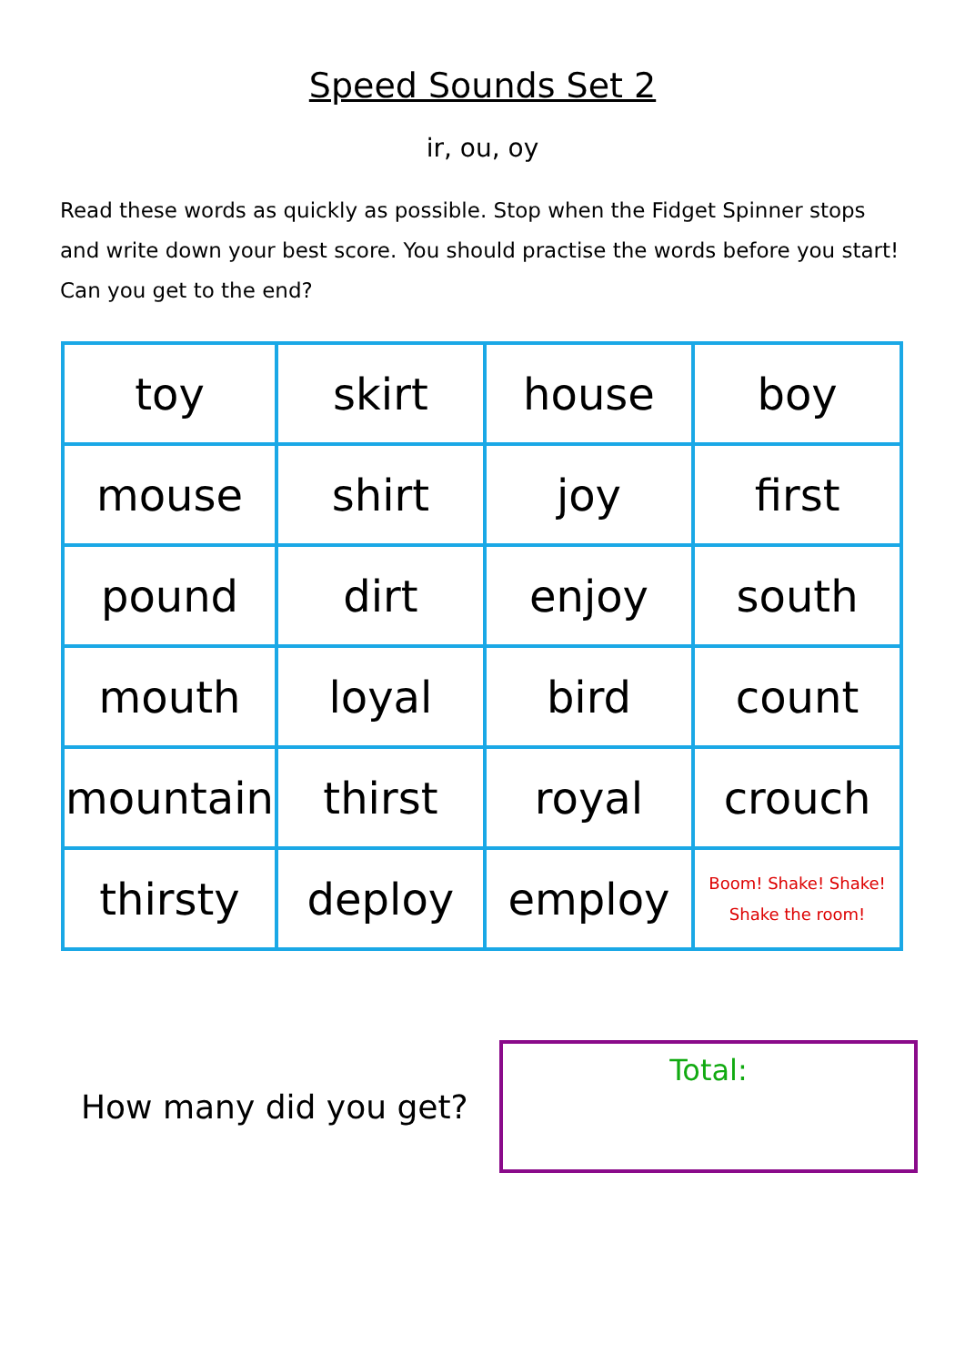Speed Sounds Set 2
ir, ou, oy
Read these words as quickly as possible. Stop when the Fidget Spinner stops and write down your best score. You should practise the words before you start! Can you get to the end?
| toy | skirt | house | boy |
| mouse | shirt | joy | first |
| pound | dirt | enjoy | south |
| mouth | loyal | bird | count |
| mountain | thirst | royal | crouch |
| thirsty | deploy | employ | Boom! Shake! Shake! Shake the room! |
How many did you get?
Total: